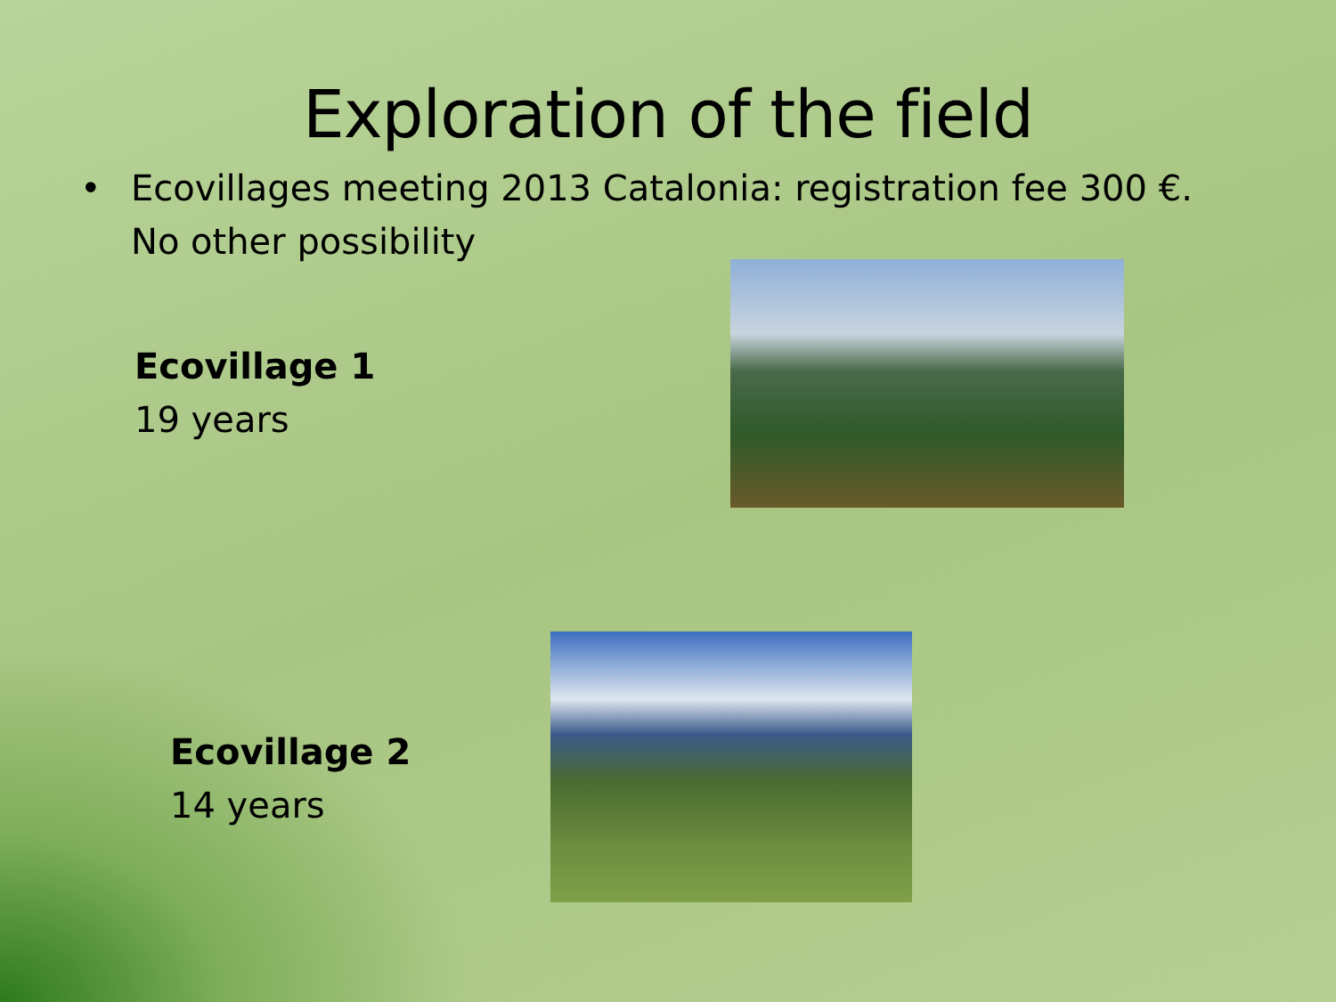Exploration of the field
• Ecovillages meeting 2013 Catalonia: registration fee 300 €. No other possibility
Ecovillage 1
19 years
Ecovillage 2
14 years